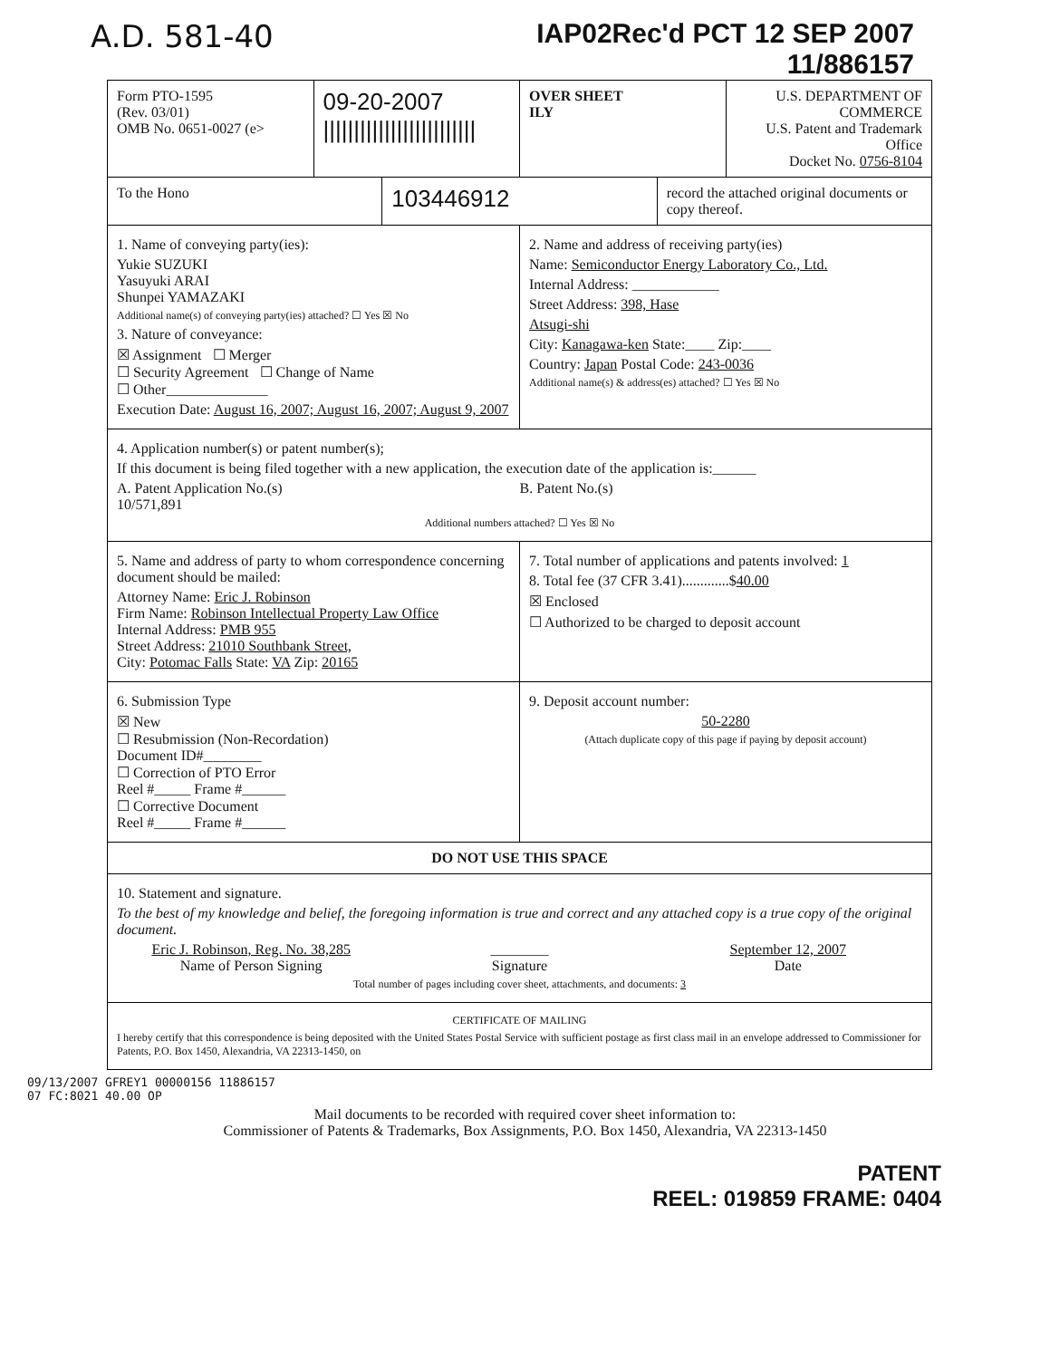A.D. 581-40 IAP02Rec'd PCT 12 SEP 2007
11/886157
Form PTO-1595
(Rev. 03/01)
OMB No. 0651-0027 (e>
09-20-2007
|||||||||||||||||||||||||
OVER SHEET
ILY
U.S. DEPARTMENT OF COMMERCE
U.S. Patent and Trademark Office
Docket No. 0756-8104
To the Hono
103446912
record the attached original documents or copy thereof.
1. Name of conveying party(ies):
Yukie SUZUKI
Yasuyuki ARAI
Shunpei YAMAZAKI
Additional name(s) of conveying party(ies) attached? ☐ Yes ☒ No
3. Nature of conveyance:
☒ Assignment ☐ Merger
☐ Security Agreement ☐ Change of Name
☐ Other______________
Execution Date: August 16, 2007; August 16, 2007; August 9, 2007
2. Name and address of receiving party(ies)
Name: Semiconductor Energy Laboratory Co., Ltd.
Internal Address: ____________
Street Address: 398, Hase
Atsugi-shi
City: Kanagawa-ken State:____ Zip:____
Country: Japan Postal Code: 243-0036
Additional name(s) & address(es) attached? ☐ Yes ☒ No
4. Application number(s) or patent number(s);
If this document is being filed together with a new application, the execution date of the application is:______
A. Patent Application No.(s)
10/571,891
B. Patent No.(s)
Additional numbers attached? ☐ Yes ☒ No
5. Name and address of party to whom correspondence concerning document should be mailed:
Attorney Name: Eric J. Robinson
Firm Name: Robinson Intellectual Property Law Office
Internal Address: PMB 955
Street Address: 21010 Southbank Street,
City: Potomac Falls State: VA Zip: 20165
7. Total number of applications and patents involved: 1
8. Total fee (37 CFR 3.41).............$40.00
☒ Enclosed
☐ Authorized to be charged to deposit account
6. Submission Type
☒ New
☐ Resubmission (Non-Recordation)
Document ID#________
☐ Correction of PTO Error
Reel #_____ Frame #______
☐ Corrective Document
Reel #_____ Frame #______
9. Deposit account number:
50-2280
(Attach duplicate copy of this page if paying by deposit account)
DO NOT USE THIS SPACE
10. Statement and signature.
To the best of my knowledge and belief, the foregoing information is true and correct and any attached copy is a true copy of the original document.
Eric J. Robinson, Reg. No. 38,285
Name of Person Signing
________
Signature
September 12, 2007
Date
Total number of pages including cover sheet, attachments, and documents: 3
CERTIFICATE OF MAILING
I hereby certify that this correspondence is being deposited with the United States Postal Service with sufficient postage as first class mail in an envelope addressed to Commissioner for Patents, P.O. Box 1450, Alexandria, VA 22313-1450, on
09/13/2007 GFREY1 00000156 11886157
07 FC:8021 40.00 OP
Mail documents to be recorded with required cover sheet information to:
Commissioner of Patents & Trademarks, Box Assignments, P.O. Box 1450, Alexandria, VA 22313-1450
PATENT
REEL: 019859 FRAME: 0404